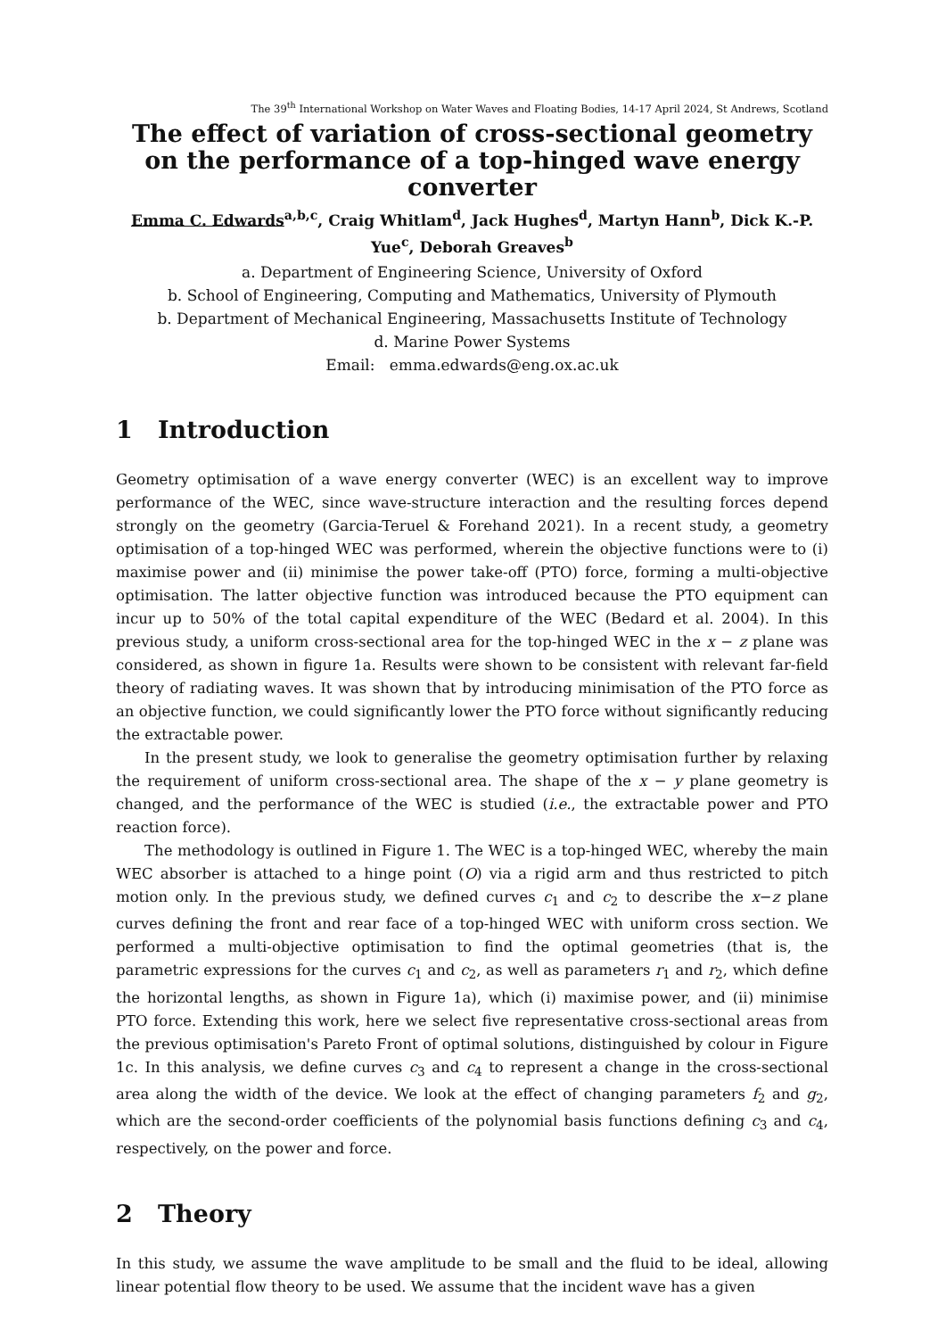The 39<sup>th</sup> International Workshop on Water Waves and Floating Bodies, 14-17 April 2024, St Andrews, Scotland
The effect of variation of cross-sectional geometry on the performance of a top-hinged wave energy converter
Emma C. Edwards<sup>a,b,c</sup>, Craig Whitlam<sup>d</sup>, Jack Hughes<sup>d</sup>, Martyn Hann<sup>b</sup>, Dick K.-P. Yue<sup>c</sup>, Deborah Greaves<sup>b</sup>
a. Department of Engineering Science, University of Oxford
b. School of Engineering, Computing and Mathematics, University of Plymouth
b. Department of Mechanical Engineering, Massachusetts Institute of Technology
d. Marine Power Systems
Email: emma.edwards@eng.ox.ac.uk
1 Introduction
Geometry optimisation of a wave energy converter (WEC) is an excellent way to improve performance of the WEC, since wave-structure interaction and the resulting forces depend strongly on the geometry (Garcia-Teruel & Forehand 2021). In a recent study, a geometry optimisation of a top-hinged WEC was performed, wherein the objective functions were to (i) maximise power and (ii) minimise the power take-off (PTO) force, forming a multi-objective optimisation. The latter objective function was introduced because the PTO equipment can incur up to 50% of the total capital expenditure of the WEC (Bedard et al. 2004). In this previous study, a uniform cross-sectional area for the top-hinged WEC in the x − z plane was considered, as shown in figure 1a. Results were shown to be consistent with relevant far-field theory of radiating waves. It was shown that by introducing minimisation of the PTO force as an objective function, we could significantly lower the PTO force without significantly reducing the extractable power.
In the present study, we look to generalise the geometry optimisation further by relaxing the requirement of uniform cross-sectional area. The shape of the x − y plane geometry is changed, and the performance of the WEC is studied (i.e., the extractable power and PTO reaction force).
The methodology is outlined in Figure 1. The WEC is a top-hinged WEC, whereby the main WEC absorber is attached to a hinge point (O) via a rigid arm and thus restricted to pitch motion only. In the previous study, we defined curves c<sub>1</sub> and c<sub>2</sub> to describe the x−z plane curves defining the front and rear face of a top-hinged WEC with uniform cross section. We performed a multi-objective optimisation to find the optimal geometries (that is, the parametric expressions for the curves c<sub>1</sub> and c<sub>2</sub>, as well as parameters r<sub>1</sub> and r<sub>2</sub>, which define the horizontal lengths, as shown in Figure 1a), which (i) maximise power, and (ii) minimise PTO force. Extending this work, here we select five representative cross-sectional areas from the previous optimisation's Pareto Front of optimal solutions, distinguished by colour in Figure 1c. In this analysis, we define curves c<sub>3</sub> and c<sub>4</sub> to represent a change in the cross-sectional area along the width of the device. We look at the effect of changing parameters f<sub>2</sub> and g<sub>2</sub>, which are the second-order coefficients of the polynomial basis functions defining c<sub>3</sub> and c<sub>4</sub>, respectively, on the power and force.
2 Theory
In this study, we assume the wave amplitude to be small and the fluid to be ideal, allowing linear potential flow theory to be used. We assume that the incident wave has a given